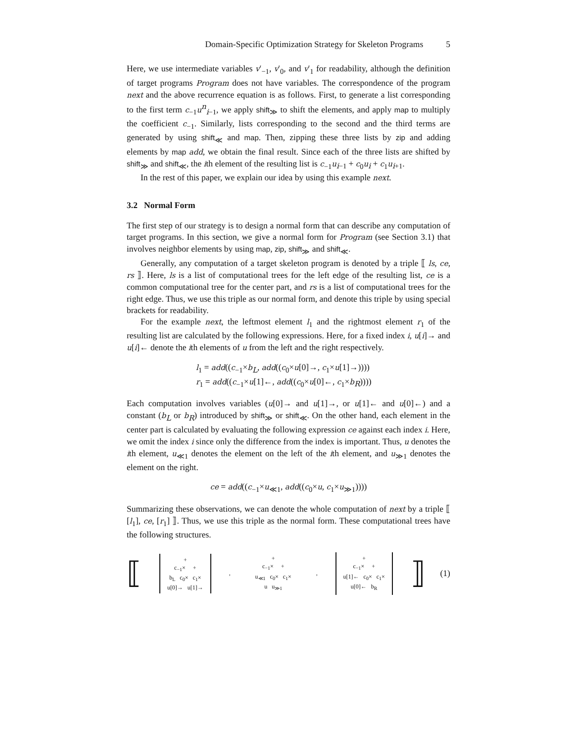Domain-Specific Optimization Strategy for Skeleton Programs 5
Here, we use intermediate variables v′<sub>−1</sub>, v′<sub>0</sub>, and v′<sub>1</sub> for readability, although the definition of target programs Program does not have variables. The correspondence of the program next and the above recurrence equation is as follows. First, to generate a list corresponding to the first term c<sub>−1</sub>u<sup>n</sup><sub>i−1</sub>, we apply shift<sub>≫</sub> to shift the elements, and apply map to multiply the coefficient c<sub>−1</sub>. Similarly, lists corresponding to the second and the third terms are generated by using shift<sub>≪</sub> and map. Then, zipping these three lists by zip and adding elements by map add, we obtain the final result. Since each of the three lists are shifted by shift<sub>≫</sub> and shift<sub>≪</sub>, the ith element of the resulting list is c<sub>−1</sub>u<sub>i−1</sub> + c<sub>0</sub>u<sub>i</sub> + c<sub>1</sub>u<sub>i+1</sub>.
In the rest of this paper, we explain our idea by using this example next.
3.2 Normal Form
The first step of our strategy is to design a normal form that can describe any computation of target programs. In this section, we give a normal form for Program (see Section 3.1) that involves neighbor elements by using map, zip, shift<sub>≫</sub> and shift<sub>≪</sub>.
Generally, any computation of a target skeleton program is denoted by a triple ⟦ ls, ce, rs ⟧. Here, ls is a list of computational trees for the left edge of the resulting list, ce is a common computational tree for the center part, and rs is a list of computational trees for the right edge. Thus, we use this triple as our normal form, and denote this triple by using special brackets for readability.
For the example next, the leftmost element l<sub>1</sub> and the rightmost element r<sub>1</sub> of the resulting list are calculated by the following expressions. Here, for a fixed index i, u[i]→ and u[i]← denote the ith elements of u from the left and the right respectively.
l<sub>1</sub> = add((c<sub>−1</sub>×b<sub>L</sub>, add((c<sub>0</sub>×u[0]→, c<sub>1</sub>×u[1]→))))
r<sub>1</sub> = add((c<sub>−1</sub>×u[1]←, add((c<sub>0</sub>×u[0]←, c<sub>1</sub>×b<sub>R</sub>))))
Each computation involves variables (u[0]→ and u[1]→, or u[1]← and u[0]←) and a constant (b<sub>L</sub> or b<sub>R</sub>) introduced by shift<sub>≫</sub> or shift<sub>≪</sub>. On the other hand, each element in the center part is calculated by evaluating the following expression ce against each index i. Here, we omit the index i since only the difference from the index is important. Thus, u denotes the ith element, u<sub>≪1</sub> denotes the element on the left of the ith element, and u<sub>≫1</sub> denotes the element on the right.
ce = add((c<sub>−1</sub>×u<sub>≪1</sub>, add((c<sub>0</sub>×u, c<sub>1</sub>×u<sub>≫1</sub>))))
Summarizing these observations, we can denote the whole computation of next by a triple ⟦ [l<sub>1</sub>], ce, [r<sub>1</sub>] ⟧. Thus, we use this triple as the normal form. These computational trees have the following structures.
⟦
+
c<sub>−1</sub>× +
b<sub>L</sub> c<sub>0</sub>× c<sub>1</sub>×
u[0]→ u[1]→
,
+
c<sub>−1</sub>× +
u<sub>≪1</sub> c<sub>0</sub>× c<sub>1</sub>×
u u<sub>≫1</sub>
,
+
c<sub>−1</sub>× +
u[1]← c<sub>0</sub>× c<sub>1</sub>×
u[0]← b<sub>R</sub>
⟧ (1)